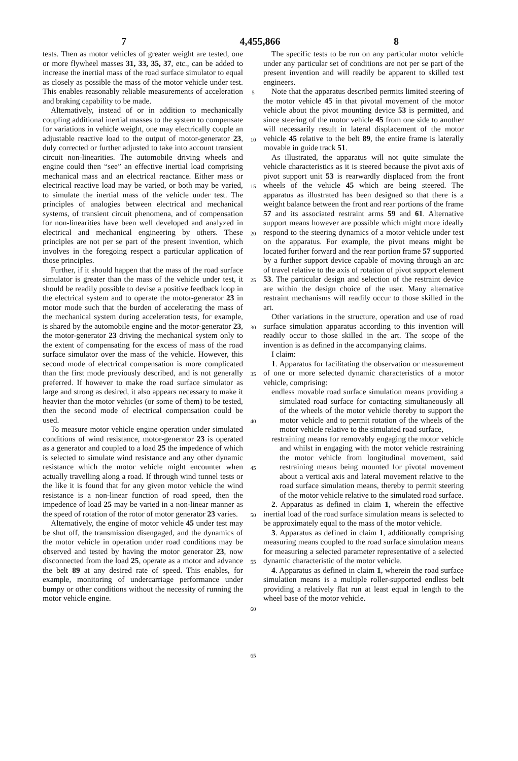7 4,455,866 8
tests. Then as motor vehicles of greater weight are tested, one or more flywheel masses 31, 33, 35, 37, etc., can be added to increase the inertial mass of the road surface simulator to equal as closely as possible the mass of the motor vehicle under test. This enables reasonably reliable measurements of acceleration and braking capability to be made.
Alternatively, instead of or in addition to mechanically coupling additional inertial masses to the system to compensate for variations in vehicle weight, one may electrically couple an adjustable reactive load to the output of motor-generator 23, duly corrected or further adjusted to take into account transient circuit non-linearities. The automobile driving wheels and engine could then “see” an effective inertial load comprising mechanical mass and an electrical reactance. Either mass or electrical reactive load may be varied, or both may be varied, to simulate the inertial mass of the vehicle under test. The principles of analogies between electrical and mechanical systems, of transient circuit phenomena, and of compensation for non-linearities have been well developed and analyzed in electrical and mechanical engineering by others. These principles are not per se part of the present invention, which involves in the foregoing respect a particular application of those principles.
Further, if it should happen that the mass of the road surface simulator is greater than the mass of the vehicle under test, it should be readily possible to devise a positive feedback loop in the electrical system and to operate the motor-generator 23 in motor mode such that the burden of accelerating the mass of the mechanical system during acceleration tests, for example, is shared by the automobile engine and the motor-generator 23, the motor-generator 23 driving the mechanical system only to the extent of compensating for the excess of mass of the road surface simulator over the mass of the vehicle. However, this second mode of electrical compensation is more complicated than the first mode previously described, and is not generally preferred. If however to make the road surface simulator as large and strong as desired, it also appears necessary to make it heavier than the motor vehicles (or some of them) to be tested, then the second mode of electrical compensation could be used.
To measure motor vehicle engine operation under simulated conditions of wind resistance, motor-generator 23 is operated as a generator and coupled to a load 25 the impedence of which is selected to simulate wind resistance and any other dynamic resistance which the motor vehicle might encounter when actually travelling along a road. If through wind tunnel tests or the like it is found that for any given motor vehicle the wind resistance is a non-linear function of road speed, then the impedence of load 25 may be varied in a non-linear manner as the speed of rotation of the rotor of motor generator 23 varies.
Alternatively, the engine of motor vehicle 45 under test may be shut off, the transmission disengaged, and the dynamics of the motor vehicle in operation under road conditions may be observed and tested by having the motor generator 23, now disconnected from the load 25, operate as a motor and advance the belt 89 at any desired rate of speed. This enables, for example, monitoring of undercarriage performance under bumpy or other conditions without the necessity of running the motor vehicle engine.
5
10
15
20
25
30
35
40
45
50
55
60
65
The specific tests to be run on any particular motor vehicle under any particular set of conditions are not per se part of the present invention and will readily be apparent to skilled test engineers.
Note that the apparatus described permits limited steering of the motor vehicle 45 in that pivotal movement of the motor vehicle about the pivot mounting device 53 is permitted, and since steering of the motor vehicle 45 from one side to another will necessarily result in lateral displacement of the motor vehicle 45 relative to the belt 89, the entire frame is laterally movable in guide track 51.
As illustrated, the apparatus will not quite simulate the vehicle characteristics as it is steered because the pivot axis of pivot support unit 53 is rearwardly displaced from the front wheels of the vehicle 45 which are being steered. The apparatus as illustrated has been designed so that there is a weight balance between the front and rear portions of the frame 57 and its associated restraint arms 59 and 61. Alternative support means however are possible which might more ideally respond to the steering dynamics of a motor vehicle under test on the apparatus. For example, the pivot means might be located further forward and the rear portion frame 57 supported by a further support device capable of moving through an arc of travel relative to the axis of rotation of pivot support element 53. The particular design and selection of the restraint device are within the design choice of the user. Many alternative restraint mechanisms will readily occur to those skilled in the art.
Other variations in the structure, operation and use of road surface simulation apparatus according to this invention will readily occur to those skilled in the art. The scope of the invention is as defined in the accompanying claims.
I claim:
1. Apparatus for facilitating the observation or measurement of one or more selected dynamic characteristics of a motor vehicle, comprising:
endless movable road surface simulation means providing a simulated road surface for contacting simultaneously all of the wheels of the motor vehicle thereby to support the motor vehicle and to permit rotation of the wheels of the motor vehicle relative to the simulated road surface,
restraining means for removably engaging the motor vehicle and whilst in engaging with the motor vehicle restraining the motor vehicle from longitudinal movement, said restraining means being mounted for pivotal movement about a vertical axis and lateral movement relative to the road surface simulation means, thereby to permit steering of the motor vehicle relative to the simulated road surface.
2. Apparatus as defined in claim 1, wherein the effective inertial load of the road surface simulation means is selected to be approximately equal to the mass of the motor vehicle.
3. Apparatus as defined in claim 1, additionally comprising measuring means coupled to the road surface simulation means for measuring a selected parameter representative of a selected dynamic characteristic of the motor vehicle.
4. Apparatus as defined in claim 1, wherein the road surface simulation means is a multiple roller-supported endless belt providing a relatively flat run at least equal in length to the wheel base of the motor vehicle.